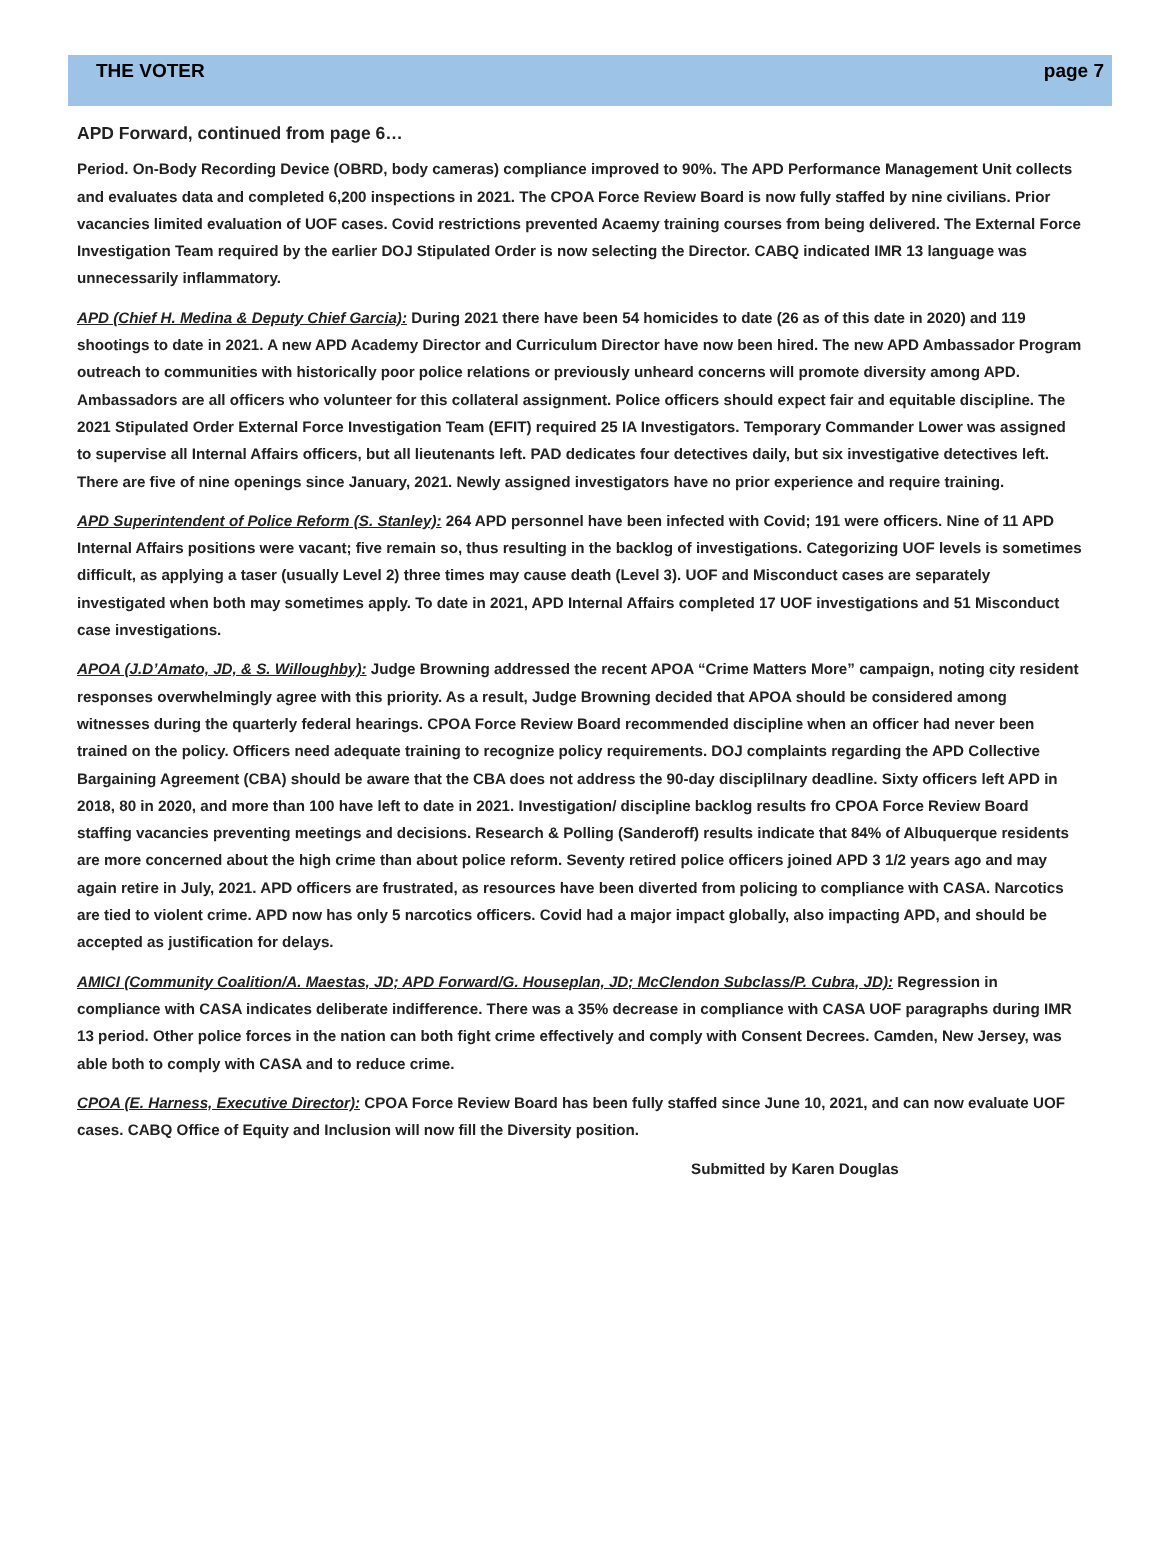THE VOTER page 7
APD Forward, continued from page 6…
Period. On-Body Recording Device (OBRD, body cameras) compliance improved to 90%. The APD Performance Management Unit collects and evaluates data and completed 6,200 inspections in 2021. The CPOA Force Review Board is now fully staffed by nine civilians. Prior vacancies limited evaluation of UOF cases. Covid restrictions prevented Acaemy training courses from being delivered. The External Force Investigation Team required by the earlier DOJ Stipulated Order is now selecting the Director. CABQ indicated IMR 13 language was unnecessarily inflammatory.
APD (Chief H. Medina & Deputy Chief Garcia): During 2021 there have been 54 homicides to date (26 as of this date in 2020) and 119 shootings to date in 2021. A new APD Academy Director and Curriculum Director have now been hired. The new APD Ambassador Program outreach to communities with historically poor police relations or previously unheard concerns will promote diversity among APD. Ambassadors are all officers who volunteer for this collateral assignment. Police officers should expect fair and equitable discipline. The 2021 Stipulated Order External Force Investigation Team (EFIT) required 25 IA Investigators. Temporary Commander Lower was assigned to supervise all Internal Affairs officers, but all lieutenants left. PAD dedicates four detectives daily, but six investigative detectives left. There are five of nine openings since January, 2021. Newly assigned investigators have no prior experience and require training.
APD Superintendent of Police Reform (S. Stanley): 264 APD personnel have been infected with Covid; 191 were officers. Nine of 11 APD Internal Affairs positions were vacant; five remain so, thus resulting in the backlog of investigations. Categorizing UOF levels is sometimes difficult, as applying a taser (usually Level 2) three times may cause death (Level 3). UOF and Misconduct cases are separately investigated when both may sometimes apply. To date in 2021, APD Internal Affairs completed 17 UOF investigations and 51 Misconduct case investigations.
APOA (J.D’Amato, JD, & S. Willoughby): Judge Browning addressed the recent APOA “Crime Matters More” campaign, noting city resident responses overwhelmingly agree with this priority. As a result, Judge Browning decided that APOA should be considered among witnesses during the quarterly federal hearings. CPOA Force Review Board recommended discipline when an officer had never been trained on the policy. Officers need adequate training to recognize policy requirements. DOJ complaints regarding the APD Collective Bargaining Agreement (CBA) should be aware that the CBA does not address the 90-day disciplilnary deadline. Sixty officers left APD in 2018, 80 in 2020, and more than 100 have left to date in 2021. Investigation/ discipline backlog results fro CPOA Force Review Board staffing vacancies preventing meetings and decisions. Research & Polling (Sanderoff) results indicate that 84% of Albuquerque residents are more concerned about the high crime than about police reform. Seventy retired police officers joined APD 3 1/2 years ago and may again retire in July, 2021. APD officers are frustrated, as resources have been diverted from policing to compliance with CASA. Narcotics are tied to violent crime. APD now has only 5 narcotics officers. Covid had a major impact globally, also impacting APD, and should be accepted as justification for delays.
AMICI (Community Coalition/A. Maestas, JD; APD Forward/G. Houseplan, JD; McClendon Subclass/P. Cubra, JD): Regression in compliance with CASA indicates deliberate indifference. There was a 35% decrease in compliance with CASA UOF paragraphs during IMR 13 period. Other police forces in the nation can both fight crime effectively and comply with Consent Decrees. Camden, New Jersey, was able both to comply with CASA and to reduce crime.
CPOA (E. Harness, Executive Director): CPOA Force Review Board has been fully staffed since June 10, 2021, and can now evaluate UOF cases. CABQ Office of Equity and Inclusion will now fill the Diversity position.
Submitted by Karen Douglas